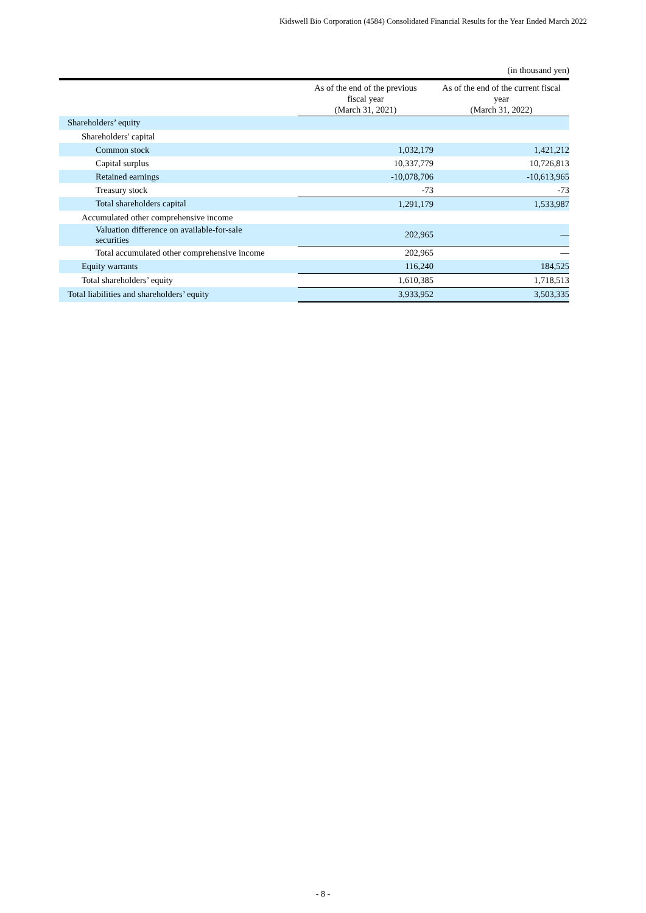Kidswell Bio Corporation (4584) Consolidated Financial Results for the Year Ended March 2022
(in thousand yen)
| | As of the end of the previous fiscal year (March 31, 2021) | As of the end of the current fiscal year (March 31, 2022) |
| --- | --- | --- |
| Shareholders’ equity | | |
| Shareholders' capital | | |
| Common stock | 1,032,179 | 1,421,212 |
| Capital surplus | 10,337,779 | 10,726,813 |
| Retained earnings | -10,078,706 | -10,613,965 |
| Treasury stock | -73 | -73 |
| Total shareholders capital | 1,291,179 | 1,533,987 |
| Accumulated other comprehensive income | | |
| Valuation difference on available-for-sale securities | 202,965 | — |
| Total accumulated other comprehensive income | 202,965 | — |
| Equity warrants | 116,240 | 184,525 |
| Total shareholders’ equity | 1,610,385 | 1,718,513 |
| Total liabilities and shareholders’ equity | 3,933,952 | 3,503,335 |
- 8 -